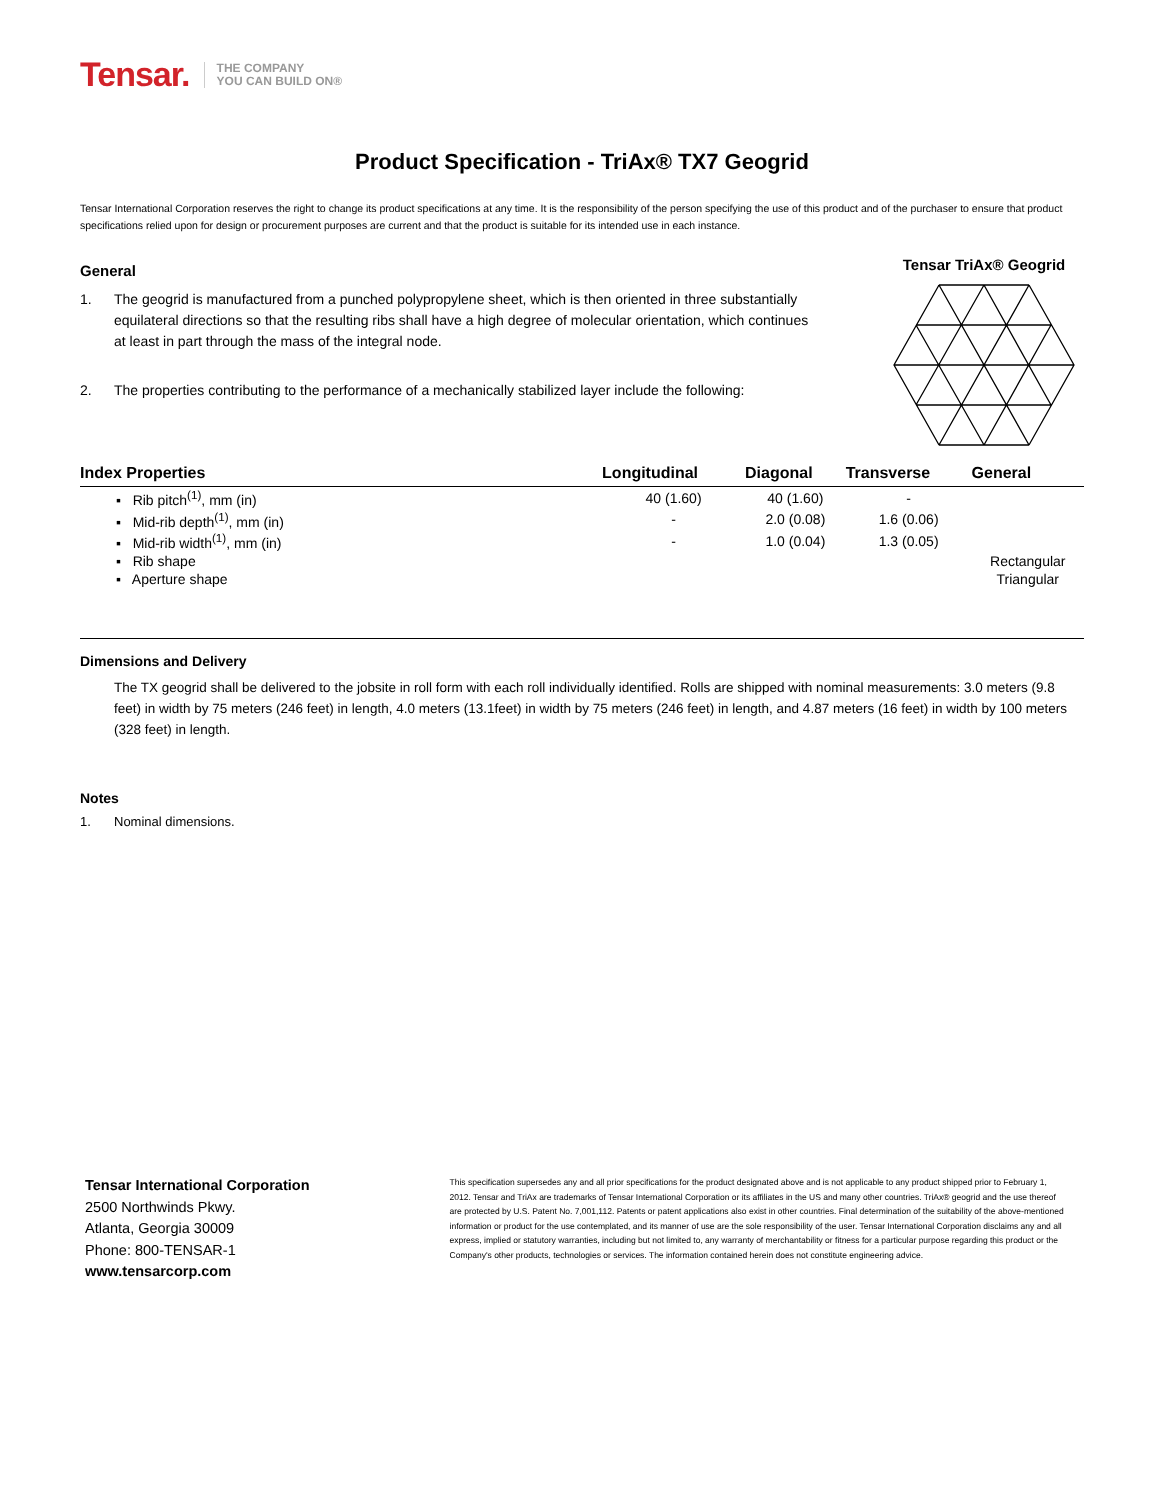Tensar.
THE COMPANY
YOU CAN BUILD ON®
Product Specification - TriAx® TX7 Geogrid
Tensar International Corporation reserves the right to change its product specifications at any time. It is the responsibility of the person specifying the use of this product and of the purchaser to ensure that product specifications relied upon for design or procurement purposes are current and that the product is suitable for its intended use in each instance.
General
1. The geogrid is manufactured from a punched polypropylene sheet, which is then oriented in three substantially equilateral directions so that the resulting ribs shall have a high degree of molecular orientation, which continues at least in part through the mass of the integral node.
2. The properties contributing to the performance of a mechanically stabilized layer include the following:
Tensar TriAx® Geogrid
| Index Properties | Longitudinal | Diagonal | Transverse | General |
| --- | --- | --- | --- | --- |
| ▪ Rib pitch<sup>(1)</sup>, mm (in) | 40 (1.60) | 40 (1.60) | - | |
| ▪ Mid-rib depth<sup>(1)</sup>, mm (in) | - | 2.0 (0.08) | 1.6 (0.06) | |
| ▪ Mid-rib width<sup>(1)</sup>, mm (in) | - | 1.0 (0.04) | 1.3 (0.05) | |
| ▪ Rib shape | | | | Rectangular |
| ▪ Aperture shape | | | | Triangular |
Dimensions and Delivery
The TX geogrid shall be delivered to the jobsite in roll form with each roll individually identified. Rolls are shipped with nominal measurements: 3.0 meters (9.8 feet) in width by 75 meters (246 feet) in length, 4.0 meters (13.1feet) in width by 75 meters (246 feet) in length, and 4.87 meters (16 feet) in width by 100 meters (328 feet) in length.
Notes
1. Nominal dimensions.
Tensar International Corporation
2500 Northwinds Pkwy.
Atlanta, Georgia 30009
Phone: 800-TENSAR-1
www.tensarcorp.com
This specification supersedes any and all prior specifications for the product designated above and is not applicable to any product shipped prior to February 1, 2012. Tensar and TriAx are trademarks of Tensar International Corporation or its affiliates in the US and many other countries. TriAx® geogrid and the use thereof are protected by U.S. Patent No. 7,001,112. Patents or patent applications also exist in other countries. Final determination of the suitability of the above-mentioned information or product for the use contemplated, and its manner of use are the sole responsibility of the user. Tensar International Corporation disclaims any and all express, implied or statutory warranties, including but not limited to, any warranty of merchantability or fitness for a particular purpose regarding this product or the Company's other products, technologies or services. The information contained herein does not constitute engineering advice.